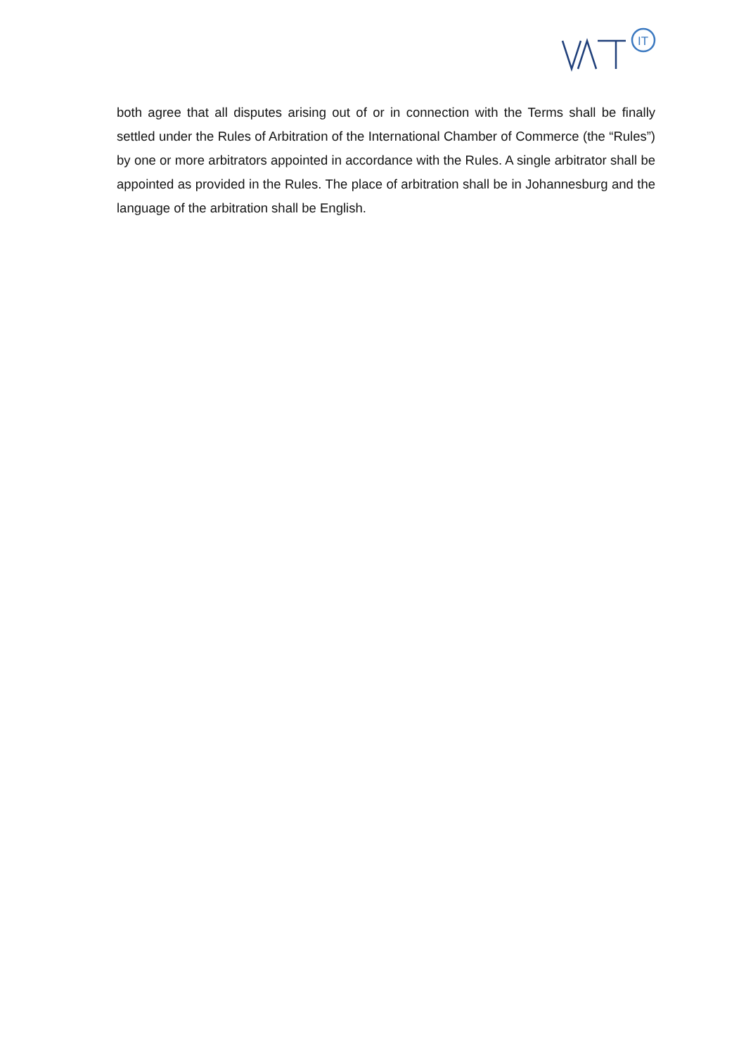IT
both agree that all disputes arising out of or in connection with the Terms shall be finally settled under the Rules of Arbitration of the International Chamber of Commerce (the “Rules”) by one or more arbitrators appointed in accordance with the Rules. A single arbitrator shall be appointed as provided in the Rules. The place of arbitration shall be in Johannesburg and the language of the arbitration shall be English.